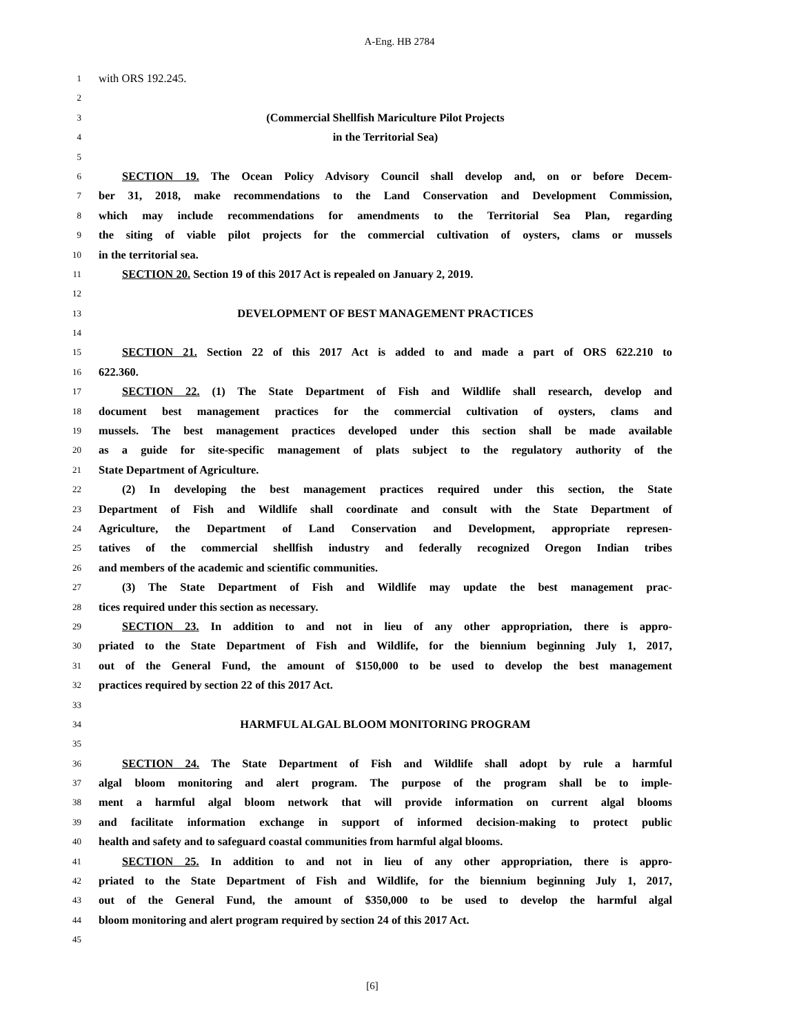A-Eng. HB 2784
1 with ORS 192.245.
2
3 (Commercial Shellfish Mariculture Pilot Projects
4 in the Territorial Sea)
5
6 SECTION 19. The Ocean Policy Advisory Council shall develop and, on or before Decem-
7 ber 31, 2018, make recommendations to the Land Conservation and Development Commission,
8 which may include recommendations for amendments to the Territorial Sea Plan, regarding
9 the siting of viable pilot projects for the commercial cultivation of oysters, clams or mussels
10 in the territorial sea.
11 SECTION 20. Section 19 of this 2017 Act is repealed on January 2, 2019.
12
13 DEVELOPMENT OF BEST MANAGEMENT PRACTICES
14
15 SECTION 21. Section 22 of this 2017 Act is added to and made a part of ORS 622.210 to
16 622.360.
17 SECTION 22. (1) The State Department of Fish and Wildlife shall research, develop and
18 document best management practices for the commercial cultivation of oysters, clams and
19 mussels. The best management practices developed under this section shall be made available
20 as a guide for site-specific management of plats subject to the regulatory authority of the
21 State Department of Agriculture.
22 (2) In developing the best management practices required under this section, the State
23 Department of Fish and Wildlife shall coordinate and consult with the State Department of
24 Agriculture, the Department of Land Conservation and Development, appropriate represen-
25 tatives of the commercial shellfish industry and federally recognized Oregon Indian tribes
26 and members of the academic and scientific communities.
27 (3) The State Department of Fish and Wildlife may update the best management prac-
28 tices required under this section as necessary.
29 SECTION 23. In addition to and not in lieu of any other appropriation, there is appro-
30 priated to the State Department of Fish and Wildlife, for the biennium beginning July 1, 2017,
31 out of the General Fund, the amount of $150,000 to be used to develop the best management
32 practices required by section 22 of this 2017 Act.
33
34 HARMFUL ALGAL BLOOM MONITORING PROGRAM
35
36 SECTION 24. The State Department of Fish and Wildlife shall adopt by rule a harmful
37 algal bloom monitoring and alert program. The purpose of the program shall be to imple-
38 ment a harmful algal bloom network that will provide information on current algal blooms
39 and facilitate information exchange in support of informed decision-making to protect public
40 health and safety and to safeguard coastal communities from harmful algal blooms.
41 SECTION 25. In addition to and not in lieu of any other appropriation, there is appro-
42 priated to the State Department of Fish and Wildlife, for the biennium beginning July 1, 2017,
43 out of the General Fund, the amount of $350,000 to be used to develop the harmful algal
44 bloom monitoring and alert program required by section 24 of this 2017 Act.
45
[6]